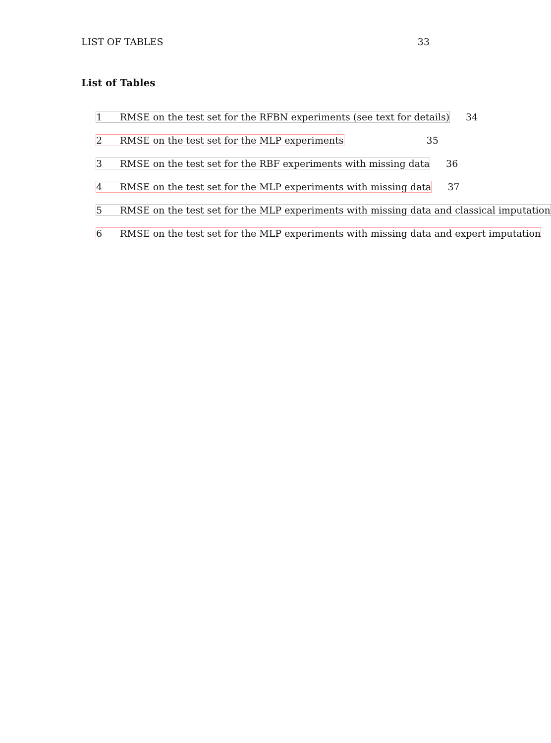LIST OF TABLES 33
List of Tables
1 RMSE on the test set for the RFBN experiments (see text for details) 34
2 RMSE on the test set for the MLP experiments 35
3 RMSE on the test set for the RBF experiments with missing data 36
4 RMSE on the test set for the MLP experiments with missing data 37
5 RMSE on the test set for the MLP experiments with missing data and classical imputation
6 RMSE on the test set for the MLP experiments with missing data and expert imputation